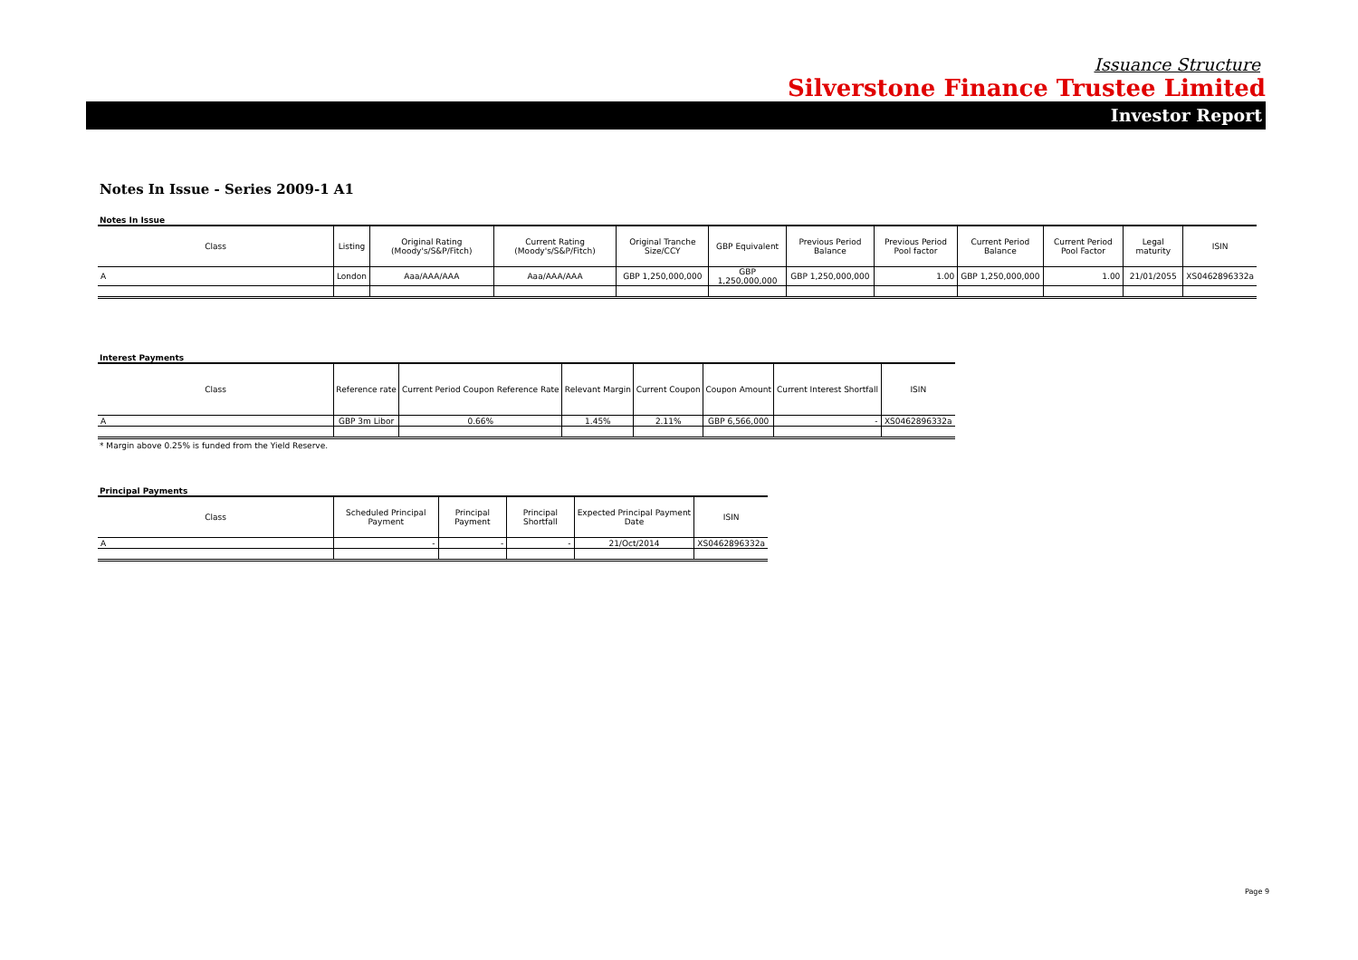Issuance Structure
Silverstone Finance Trustee Limited
Investor Report
Notes In Issue - Series 2009-1 A1
Notes In Issue
| Class | Listing | Original Rating (Moody's/S&P/Fitch) | Current Rating (Moody's/S&P/Fitch) | Original Tranche Size/CCY | GBP Equivalent | Previous Period Balance | Previous Period Pool factor | Current Period Balance | Current Period Pool Factor | Legal maturity | ISIN |
| --- | --- | --- | --- | --- | --- | --- | --- | --- | --- | --- | --- |
| A | London | Aaa/AAA/AAA | Aaa/AAA/AAA | GBP 1,250,000,000 | GBP 1,250,000,000 | GBP 1,250,000,000 | 1.00 | GBP 1,250,000,000 | 1.00 | 21/01/2055 | XS0462896332a |
Interest Payments
| Class | Reference rate | Current Period Coupon Reference Rate | Relevant Margin | Current Coupon | Coupon Amount | Current Interest Shortfall | ISIN |
| --- | --- | --- | --- | --- | --- | --- | --- |
| A | GBP 3m Libor | 0.66% | 1.45% | 2.11% | GBP 6,566,000 | - | XS0462896332a |
* Margin above 0.25% is funded from the Yield Reserve.
Principal Payments
| Class | Scheduled Principal Payment | Principal Payment | Principal Shortfall | Expected Principal Payment Date | ISIN |
| --- | --- | --- | --- | --- | --- |
| A | - | - | - | 21/Oct/2014 | XS0462896332a |
Page 9